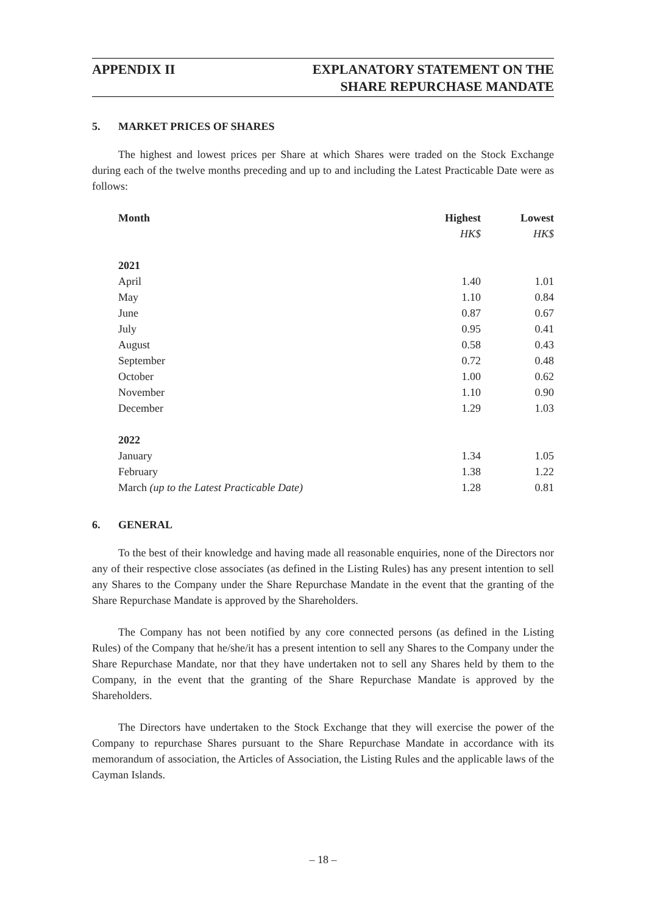APPENDIX II EXPLANATORY STATEMENT ON THE
SHARE REPURCHASE MANDATE
5. MARKET PRICES OF SHARES
The highest and lowest prices per Share at which Shares were traded on the Stock Exchange during each of the twelve months preceding and up to and including the Latest Practicable Date were as follows:
| Month | Highest | Lowest |
| --- | --- | --- |
| | HK$ | HK$ |
| 2021 | | |
| April | 1.40 | 1.01 |
| May | 1.10 | 0.84 |
| June | 0.87 | 0.67 |
| July | 0.95 | 0.41 |
| August | 0.58 | 0.43 |
| September | 0.72 | 0.48 |
| October | 1.00 | 0.62 |
| November | 1.10 | 0.90 |
| December | 1.29 | 1.03 |
| 2022 | | |
| January | 1.34 | 1.05 |
| February | 1.38 | 1.22 |
| March (up to the Latest Practicable Date) | 1.28 | 0.81 |
6. GENERAL
To the best of their knowledge and having made all reasonable enquiries, none of the Directors nor any of their respective close associates (as defined in the Listing Rules) has any present intention to sell any Shares to the Company under the Share Repurchase Mandate in the event that the granting of the Share Repurchase Mandate is approved by the Shareholders.
The Company has not been notified by any core connected persons (as defined in the Listing Rules) of the Company that he/she/it has a present intention to sell any Shares to the Company under the Share Repurchase Mandate, nor that they have undertaken not to sell any Shares held by them to the Company, in the event that the granting of the Share Repurchase Mandate is approved by the Shareholders.
The Directors have undertaken to the Stock Exchange that they will exercise the power of the Company to repurchase Shares pursuant to the Share Repurchase Mandate in accordance with its memorandum of association, the Articles of Association, the Listing Rules and the applicable laws of the Cayman Islands.
– 18 –